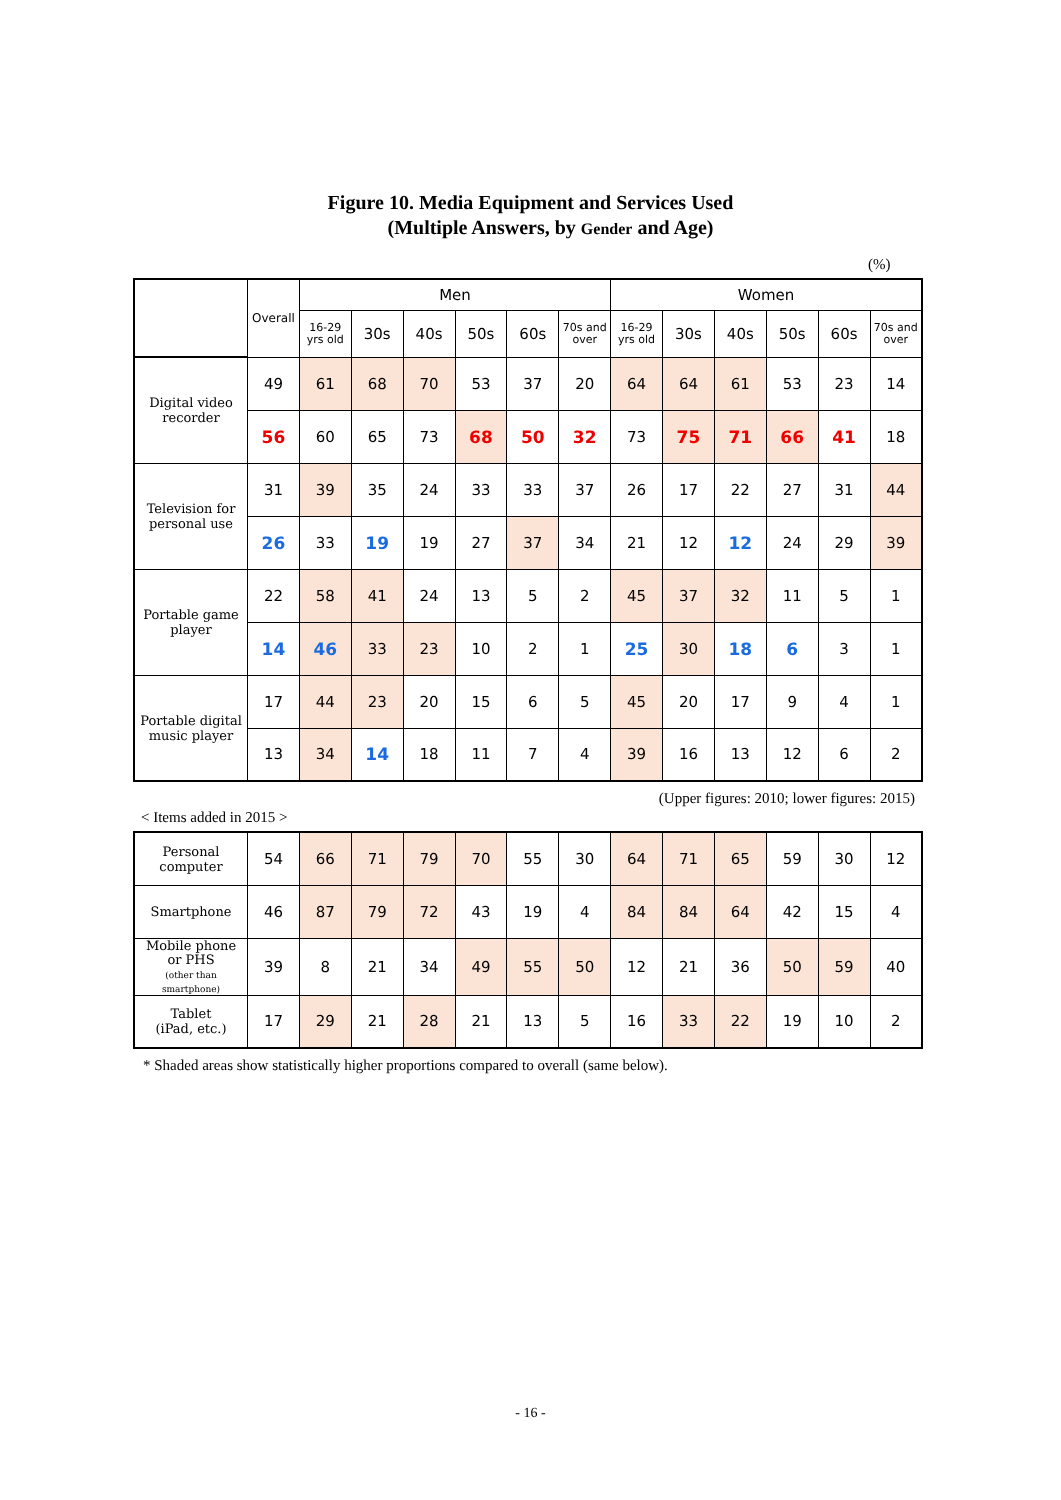Figure 10. Media Equipment and Services Used
(Multiple Answers, by Gender and Age)
(%)
| | Overall | Men | | | | | | Women | | | | | |
| | | 16-29 yrs old | 30s | 40s | 50s | 60s | 70s and over | 16-29 yrs old | 30s | 40s | 50s | 60s | 70s and over |
| Digital video recorder | 49 | 61 | 68 | 70 | 53 | 37 | 20 | 64 | 64 | 61 | 53 | 23 | 14 |
| | 56 | 60 | 65 | 73 | 68 | 50 | 32 | 73 | 75 | 71 | 66 | 41 | 18 |
| Television for personal use | 31 | 39 | 35 | 24 | 33 | 33 | 37 | 26 | 17 | 22 | 27 | 31 | 44 |
| | 26 | 33 | 19 | 19 | 27 | 37 | 34 | 21 | 12 | 12 | 24 | 29 | 39 |
| Portable game player | 22 | 58 | 41 | 24 | 13 | 5 | 2 | 45 | 37 | 32 | 11 | 5 | 1 |
| | 14 | 46 | 33 | 23 | 10 | 2 | 1 | 25 | 30 | 18 | 6 | 3 | 1 |
| Portable digital music player | 17 | 44 | 23 | 20 | 15 | 6 | 5 | 45 | 20 | 17 | 9 | 4 | 1 |
| | 13 | 34 | 14 | 18 | 11 | 7 | 4 | 39 | 16 | 13 | 12 | 6 | 2 |
(Upper figures: 2010; lower figures: 2015)
< Items added in 2015 >
| Personal computer | 54 | 66 | 71 | 79 | 70 | 55 | 30 | 64 | 71 | 65 | 59 | 30 | 12 |
| Smartphone | 46 | 87 | 79 | 72 | 43 | 19 | 4 | 84 | 84 | 64 | 42 | 15 | 4 |
| Mobile phone or PHS (other than smartphone) | 39 | 8 | 21 | 34 | 49 | 55 | 50 | 12 | 21 | 36 | 50 | 59 | 40 |
| Tablet (iPad, etc.) | 17 | 29 | 21 | 28 | 21 | 13 | 5 | 16 | 33 | 22 | 19 | 10 | 2 |
* Shaded areas show statistically higher proportions compared to overall (same below).
- 16 -